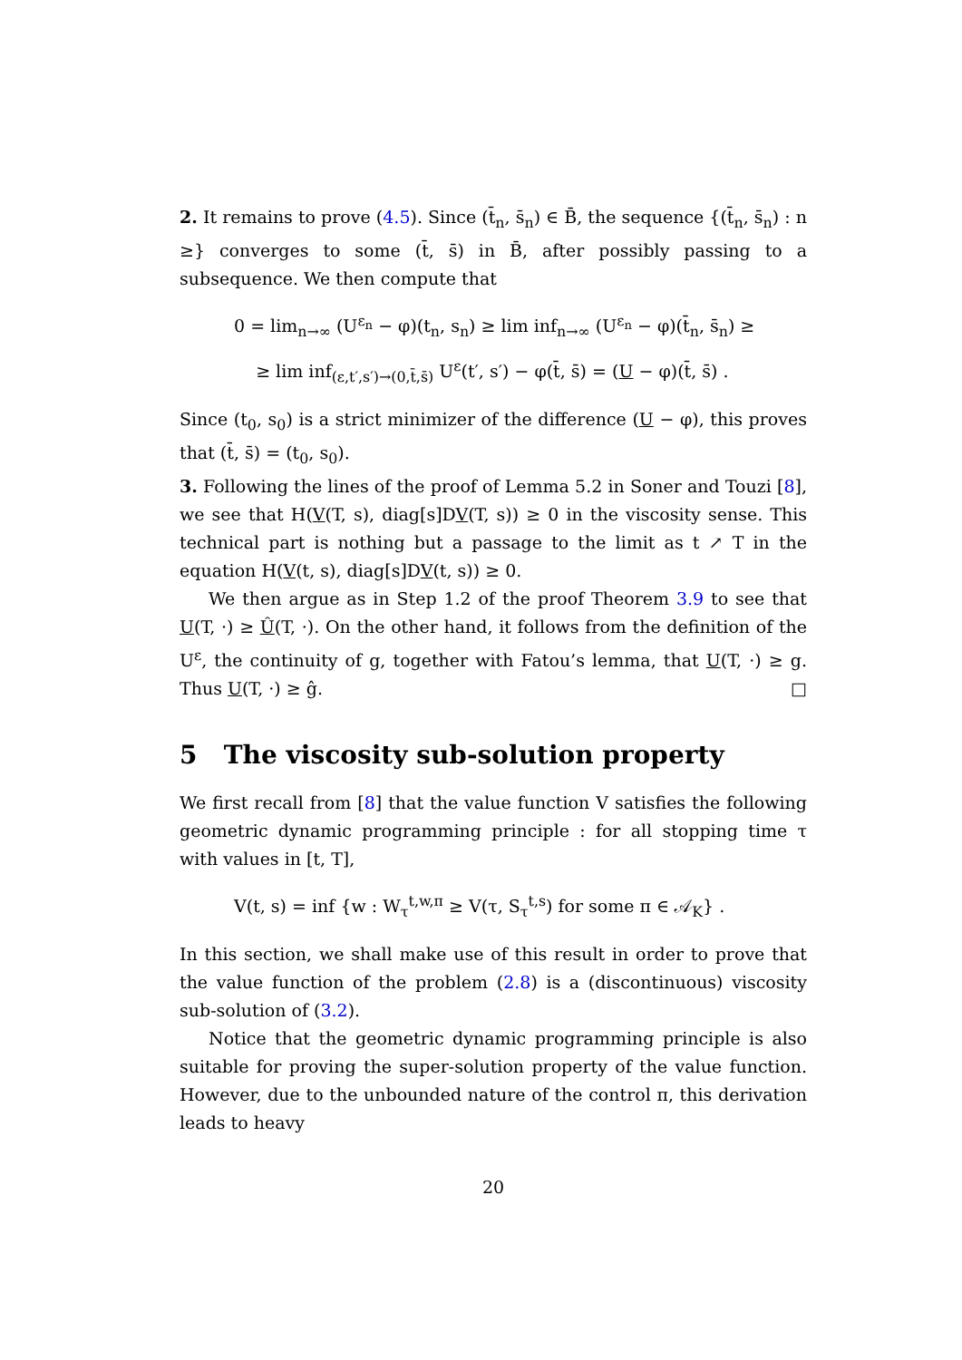2. It remains to prove (4.5). Since (t̄<sub>n</sub>, s̄<sub>n</sub>) ∈ B̄, the sequence {(t̄<sub>n</sub>, s̄<sub>n</sub>) : n ≥} converges to some (t̄, s̄) in B̄, after possibly passing to a subsequence. We then compute that
0 = lim<sub>n→∞</sub> (U<sup>ε<sub>n</sub></sup> − φ)(t<sub>n</sub>, s<sub>n</sub>) ≥ lim inf<sub>n→∞</sub> (U<sup>ε<sub>n</sub></sup> − φ)(t̄<sub>n</sub>, s̄<sub>n</sub>) ≥
≥ lim inf<sub>(ε,t′,s′)→(0,t̄,s̄)</sub> U<sup>ε</sup>(t′, s′) − φ(t̄, s̄) = (U − φ)(t̄, s̄) .
Since (t<sub>0</sub>, s<sub>0</sub>) is a strict minimizer of the difference (U − φ), this proves that (t̄, s̄) = (t<sub>0</sub>, s<sub>0</sub>).
3. Following the lines of the proof of Lemma 5.2 in Soner and Touzi [8], we see that H(V(T, s), diag[s]DV(T, s)) ≥ 0 in the viscosity sense. This technical part is nothing but a passage to the limit as t ↗ T in the equation H(V(t, s), diag[s]DV(t, s)) ≥ 0.
We then argue as in Step 1.2 of the proof Theorem 3.9 to see that U(T, ·) ≥ Û(T, ·). On the other hand, it follows from the definition of the U<sup>ε</sup>, the continuity of g, together with Fatou’s lemma, that U(T, ·) ≥ g. Thus U(T, ·) ≥ ĝ. □
5 The viscosity sub-solution property
We first recall from [8] that the value function V satisfies the following geometric dynamic programming principle : for all stopping time τ with values in [t, T],
V(t, s) = inf {w : W<sub>τ</sub><sup>t,w,π</sup> ≥ V(τ, S<sub>τ</sub><sup>t,s</sup>) for some π ∈ 𝒜<sub>K</sub>} .
In this section, we shall make use of this result in order to prove that the value function of the problem (2.8) is a (discontinuous) viscosity sub-solution of (3.2).
Notice that the geometric dynamic programming principle is also suitable for proving the super-solution property of the value function. However, due to the unbounded nature of the control π, this derivation leads to heavy
20